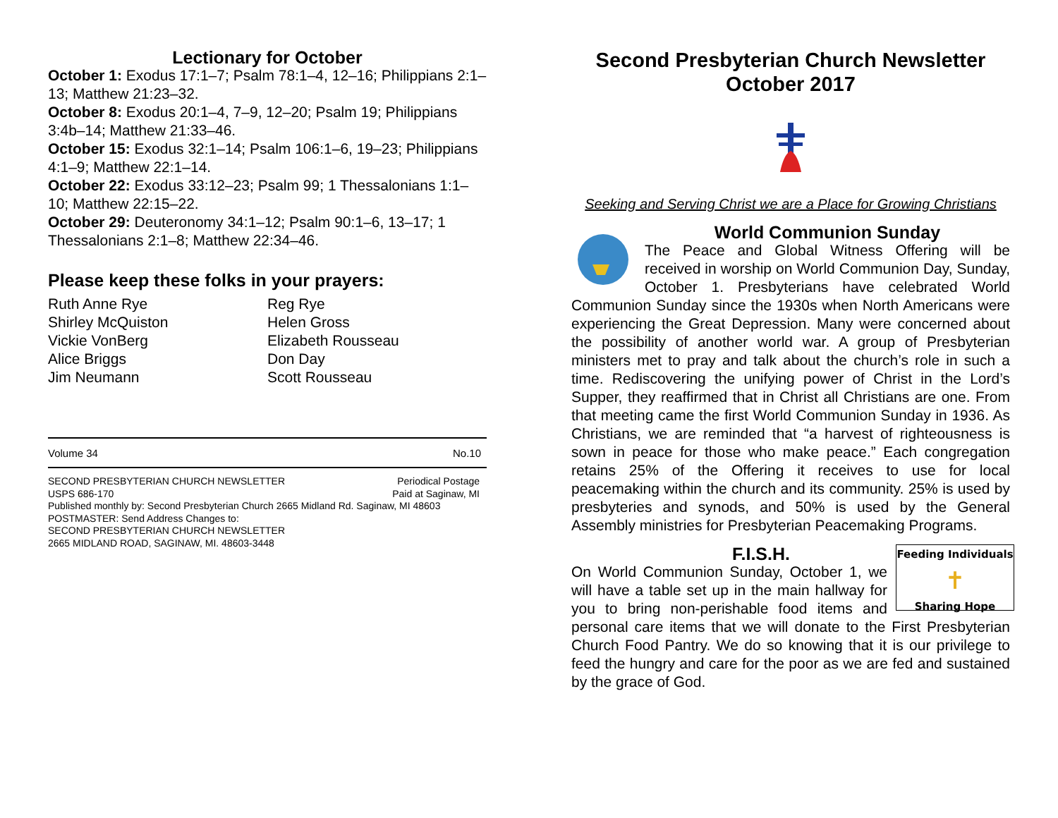Lectionary for October
October 1: Exodus 17:1–7; Psalm 78:1–4, 12–16; Philippians 2:1–13; Matthew 21:23–32.
October 8: Exodus 20:1–4, 7–9, 12–20; Psalm 19; Philippians 3:4b–14; Matthew 21:33–46.
October 15: Exodus 32:1–14; Psalm 106:1–6, 19–23; Philippians 4:1–9; Matthew 22:1–14.
October 22: Exodus 33:12–23; Psalm 99; 1 Thessalonians 1:1–10; Matthew 22:15–22.
October 29: Deuteronomy 34:1–12; Psalm 90:1–6, 13–17; 1 Thessalonians 2:1–8; Matthew 22:34–46.
Please keep these folks in your prayers:
Ruth Anne Rye
Shirley McQuiston
Vickie VonBerg
Alice Briggs
Jim Neumann
Reg Rye
Helen Gross
Elizabeth Rousseau
Don Day
Scott Rousseau
Volume 34 No.10
SECOND PRESBYTERIAN CHURCH NEWSLETTER Periodical Postage
USPS 686-170 Paid at Saginaw, MI
Published monthly by: Second Presbyterian Church 2665 Midland Rd. Saginaw, MI 48603
POSTMASTER: Send Address Changes to:
SECOND PRESBYTERIAN CHURCH NEWSLETTER
2665 MIDLAND ROAD, SAGINAW, MI. 48603-3448
Second Presbyterian Church Newsletter
October 2017
Seeking and Serving Christ we are a Place for Growing Christians
World Communion Sunday
The Peace and Global Witness Offering will be received in worship on World Communion Day, Sunday, October 1. Presbyterians have celebrated World Communion Sunday since the 1930s when North Americans were experiencing the Great Depression. Many were concerned about the possibility of another world war. A group of Presbyterian ministers met to pray and talk about the church’s role in such a time. Rediscovering the unifying power of Christ in the Lord’s Supper, they reaffirmed that in Christ all Christians are one. From that meeting came the first World Communion Sunday in 1936. As Christians, we are reminded that “a harvest of righteousness is sown in peace for those who make peace.” Each congregation retains 25% of the Offering it receives to use for local peacemaking within the church and its community. 25% is used by presbyteries and synods, and 50% is used by the General Assembly ministries for Presbyterian Peacemaking Programs.
Feeding Individuals
✝
Sharing Hope
F.I.S.H.
On World Communion Sunday, October 1, we will have a table set up in the main hallway for you to bring non-perishable food items and personal care items that we will donate to the First Presbyterian Church Food Pantry. We do so knowing that it is our privilege to feed the hungry and care for the poor as we are fed and sustained by the grace of God.